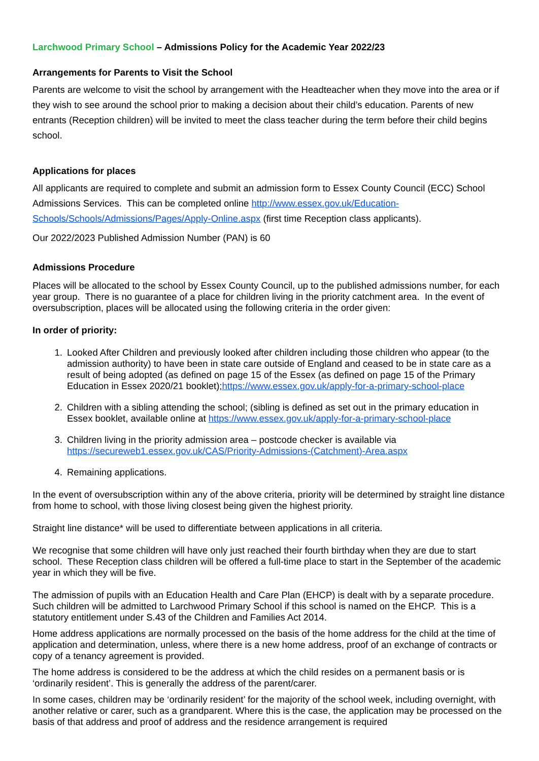Larchwood Primary School – Admissions Policy for the Academic Year 2022/23
Arrangements for Parents to Visit the School
Parents are welcome to visit the school by arrangement with the Headteacher when they move into the area or if they wish to see around the school prior to making a decision about their child’s education. Parents of new entrants (Reception children) will be invited to meet the class teacher during the term before their child begins school.
Applications for places
All applicants are required to complete and submit an admission form to Essex County Council (ECC) School Admissions Services. This can be completed online http://www.essex.gov.uk/Education-Schools/Schools/Admissions/Pages/Apply-Online.aspx (first time Reception class applicants).
Our 2022/2023 Published Admission Number (PAN) is 60
Admissions Procedure
Places will be allocated to the school by Essex County Council, up to the published admissions number, for each year group. There is no guarantee of a place for children living in the priority catchment area. In the event of oversubscription, places will be allocated using the following criteria in the order given:
In order of priority:
1. Looked After Children and previously looked after children including those children who appear (to the admission authority) to have been in state care outside of England and ceased to be in state care as a result of being adopted (as defined on page 15 of the Essex (as defined on page 15 of the Primary Education in Essex 2020/21 booklet);https://www.essex.gov.uk/apply-for-a-primary-school-place
2. Children with a sibling attending the school; (sibling is defined as set out in the primary education in Essex booklet, available online at https://www.essex.gov.uk/apply-for-a-primary-school-place
3. Children living in the priority admission area – postcode checker is available via https://secureweb1.essex.gov.uk/CAS/Priority-Admissions-(Catchment)-Area.aspx
4. Remaining applications.
In the event of oversubscription within any of the above criteria, priority will be determined by straight line distance from home to school, with those living closest being given the highest priority.
Straight line distance* will be used to differentiate between applications in all criteria.
We recognise that some children will have only just reached their fourth birthday when they are due to start school. These Reception class children will be offered a full-time place to start in the September of the academic year in which they will be five.
The admission of pupils with an Education Health and Care Plan (EHCP) is dealt with by a separate procedure. Such children will be admitted to Larchwood Primary School if this school is named on the EHCP. This is a statutory entitlement under S.43 of the Children and Families Act 2014.
Home address applications are normally processed on the basis of the home address for the child at the time of application and determination, unless, where there is a new home address, proof of an exchange of contracts or copy of a tenancy agreement is provided.
The home address is considered to be the address at which the child resides on a permanent basis or is ‘ordinarily resident’. This is generally the address of the parent/carer.
In some cases, children may be ‘ordinarily resident’ for the majority of the school week, including overnight, with another relative or carer, such as a grandparent. Where this is the case, the application may be processed on the basis of that address and proof of address and the residence arrangement is required